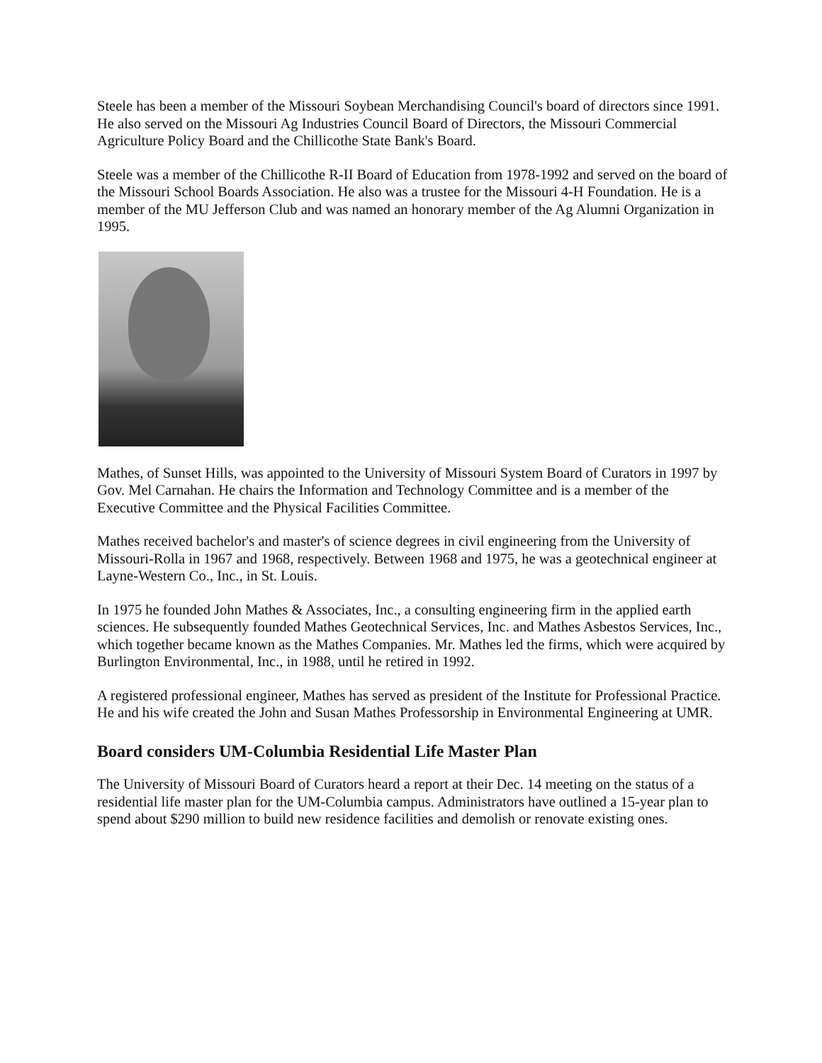Steele has been a member of the Missouri Soybean Merchandising Council's board of directors since 1991. He also served on the Missouri Ag Industries Council Board of Directors, the Missouri Commercial Agriculture Policy Board and the Chillicothe State Bank's Board.
Steele was a member of the Chillicothe R-II Board of Education from 1978-1992 and served on the board of the Missouri School Boards Association. He also was a trustee for the Missouri 4-H Foundation. He is a member of the MU Jefferson Club and was named an honorary member of the Ag Alumni Organization in 1995.
Mathes, of Sunset Hills, was appointed to the University of Missouri System Board of Curators in 1997 by Gov. Mel Carnahan. He chairs the Information and Technology Committee and is a member of the Executive Committee and the Physical Facilities Committee.
Mathes received bachelor's and master's of science degrees in civil engineering from the University of Missouri-Rolla in 1967 and 1968, respectively. Between 1968 and 1975, he was a geotechnical engineer at Layne-Western Co., Inc., in St. Louis.
In 1975 he founded John Mathes & Associates, Inc., a consulting engineering firm in the applied earth sciences. He subsequently founded Mathes Geotechnical Services, Inc. and Mathes Asbestos Services, Inc., which together became known as the Mathes Companies. Mr. Mathes led the firms, which were acquired by Burlington Environmental, Inc., in 1988, until he retired in 1992.
A registered professional engineer, Mathes has served as president of the Institute for Professional Practice. He and his wife created the John and Susan Mathes Professorship in Environmental Engineering at UMR.
Board considers UM-Columbia Residential Life Master Plan
The University of Missouri Board of Curators heard a report at their Dec. 14 meeting on the status of a residential life master plan for the UM-Columbia campus. Administrators have outlined a 15-year plan to spend about $290 million to build new residence facilities and demolish or renovate existing ones.